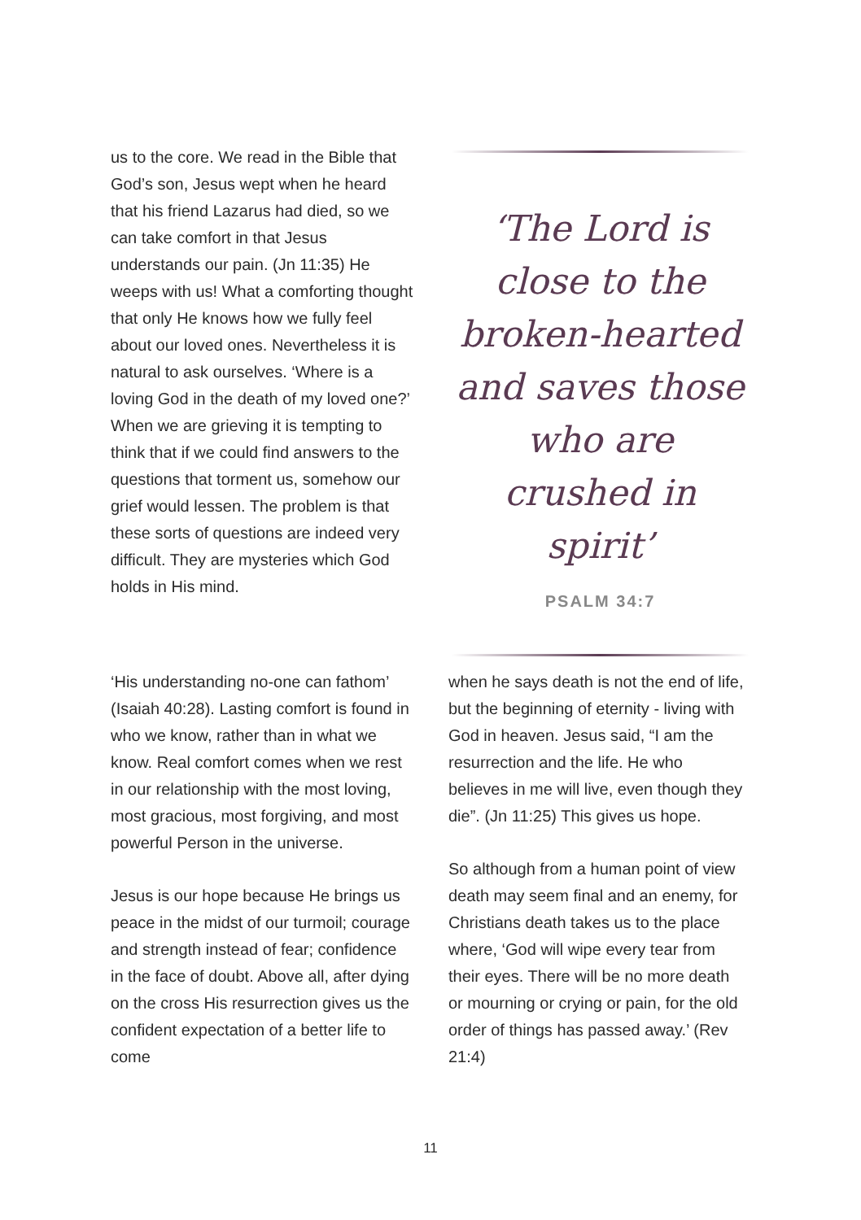us to the core. We read in the Bible that God’s son, Jesus wept when he heard that his friend Lazarus had died, so we can take comfort in that Jesus understands our pain. (Jn 11:35) He weeps with us! What a comforting thought that only He knows how we fully feel about our loved ones. Nevertheless it is natural to ask ourselves. ‘Where is a loving God in the death of my loved one?’ When we are grieving it is tempting to think that if we could find answers to the questions that torment us, somehow our grief would lessen. The problem is that these sorts of questions are indeed very difficult. They are mysteries which God holds in His mind.
‘The Lord is close to the broken-hearted and saves those who are crushed in spirit’
PSALM 34:7
‘His understanding no-one can fathom’ (Isaiah 40:28). Lasting comfort is found in who we know, rather than in what we know. Real comfort comes when we rest in our relationship with the most loving, most gracious, most forgiving, and most powerful Person in the universe.
Jesus is our hope because He brings us peace in the midst of our turmoil; courage and strength instead of fear; confidence in the face of doubt. Above all, after dying on the cross His resurrection gives us the confident expectation of a better life to come
when he says death is not the end of life, but the beginning of eternity - living with God in heaven. Jesus said, “I am the resurrection and the life. He who believes in me will live, even though they die”. (Jn 11:25) This gives us hope.
So although from a human point of view death may seem final and an enemy, for Christians death takes us to the place where, ‘God will wipe every tear from their eyes. There will be no more death or mourning or crying or pain, for the old order of things has passed away.’ (Rev 21:4)
11